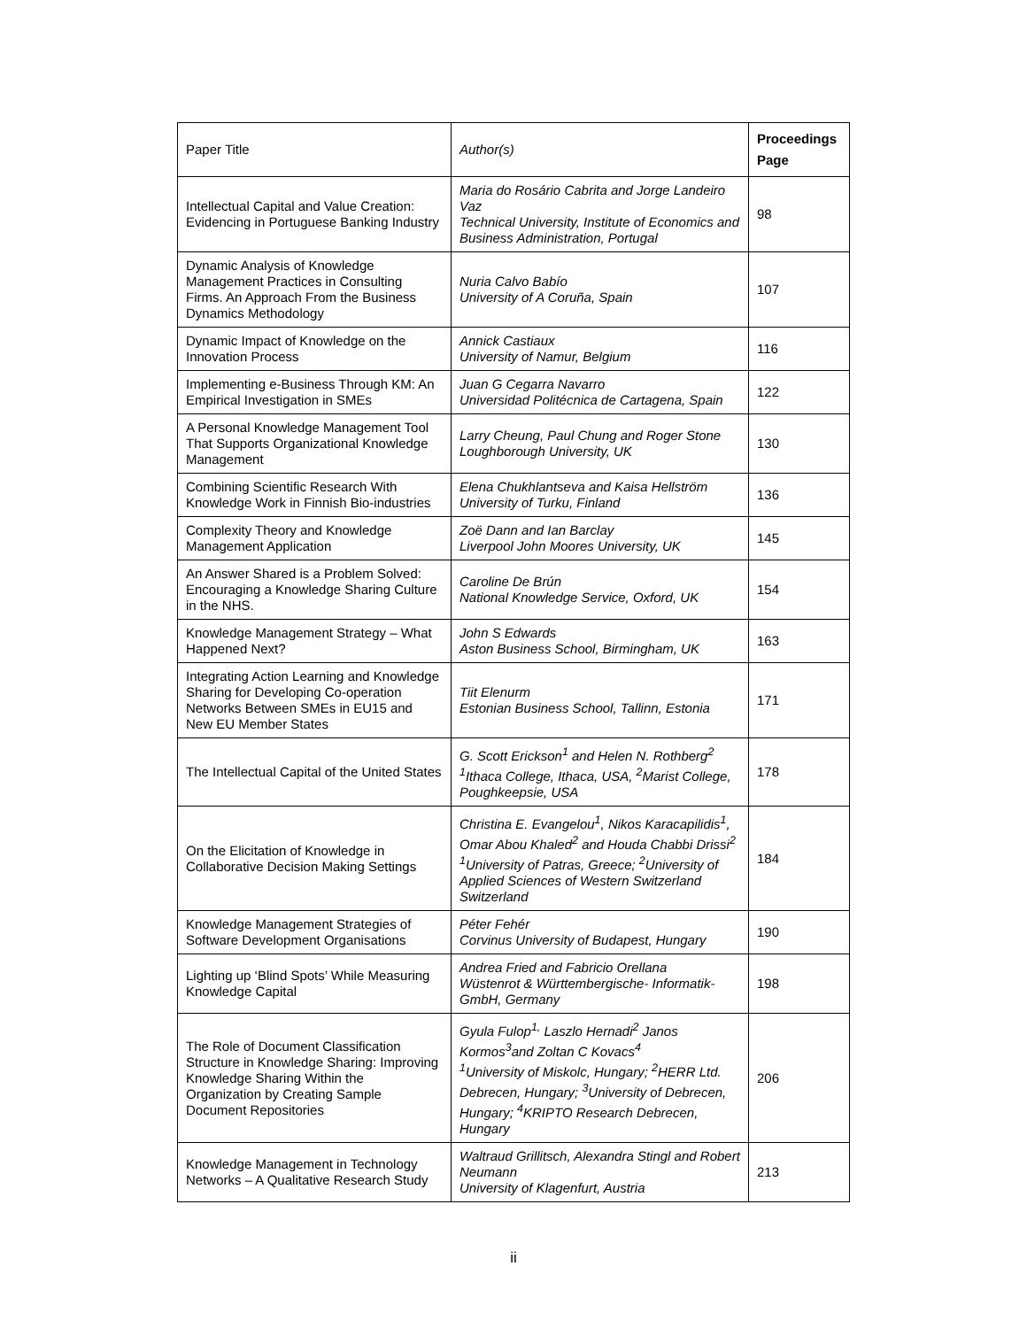| Paper Title | Author(s) | Proceedings Page |
| --- | --- | --- |
| Intellectual Capital and Value Creation: Evidencing in Portuguese Banking Industry | Maria do Rosário Cabrita and Jorge Landeiro Vaz Technical University, Institute of Economics and Business Administration, Portugal | 98 |
| Dynamic Analysis of Knowledge Management Practices in Consulting Firms. An Approach From the Business Dynamics Methodology | Nuria Calvo Babío University of A Coruña, Spain | 107 |
| Dynamic Impact of Knowledge on the Innovation Process | Annick Castiaux University of Namur, Belgium | 116 |
| Implementing e-Business Through KM: An Empirical Investigation in SMEs | Juan G Cegarra Navarro Universidad Politécnica de Cartagena, Spain | 122 |
| A Personal Knowledge Management Tool That Supports Organizational Knowledge Management | Larry Cheung, Paul Chung and Roger Stone Loughborough University, UK | 130 |
| Combining Scientific Research With Knowledge Work in Finnish Bio-industries | Elena Chukhlantseva and Kaisa Hellström University of Turku, Finland | 136 |
| Complexity Theory and Knowledge Management Application | Zoë Dann and Ian Barclay Liverpool John Moores University, UK | 145 |
| An Answer Shared is a Problem Solved: Encouraging a Knowledge Sharing Culture in the NHS. | Caroline De Brún National Knowledge Service, Oxford, UK | 154 |
| Knowledge Management Strategy – What Happened Next? | John S Edwards Aston Business School, Birmingham, UK | 163 |
| Integrating Action Learning and Knowledge Sharing for Developing Co-operation Networks Between SMEs in EU15 and New EU Member States | Tiit Elenurm Estonian Business School, Tallinn, Estonia | 171 |
| The Intellectual Capital of the United States | G. Scott Erickson<sup>1</sup> and Helen N. Rothberg<sup>2</sup> <sup>1</sup> Ithaca College, Ithaca, USA, <sup>2</sup>Marist College, Poughkeepsie, USA | 178 |
| On the Elicitation of Knowledge in Collaborative Decision Making Settings | Christina E. Evangelou<sup>1</sup>, Nikos Karacapilidis<sup>1</sup>, Omar Abou Khaled<sup>2</sup> and Houda Chabbi Drissi<sup>2</sup> <sup>1</sup> University of Patras, Greece; <sup>2</sup>University of Applied Sciences of Western Switzerland Switzerland | 184 |
| Knowledge Management Strategies of Software Development Organisations | Péter Fehér Corvinus University of Budapest, Hungary | 190 |
| Lighting up ‘Blind Spots’ While Measuring Knowledge Capital | Andrea Fried and Fabricio Orellana Wüstenrot & Württembergische- Informatik-GmbH, Germany | 198 |
| The Role of Document Classification Structure in Knowledge Sharing: Improving Knowledge Sharing Within the Organization by Creating Sample Document Repositories | Gyula Fulop<sup>1,</sup> Laszlo Hernadi<sup>2</sup> Janos Kormos<sup>3</sup>and Zoltan C Kovacs<sup>4</sup> <sup>1</sup> University of Miskolc, Hungary; <sup>2</sup>HERR Ltd. Debrecen, Hungary; <sup>3</sup>University of Debrecen, Hungary; <sup>4</sup>KRIPTO Research Debrecen, Hungary | 206 |
| Knowledge Management in Technology Networks – A Qualitative Research Study | Waltraud Grillitsch, Alexandra Stingl and Robert Neumann University of Klagenfurt, Austria | 213 |
ii